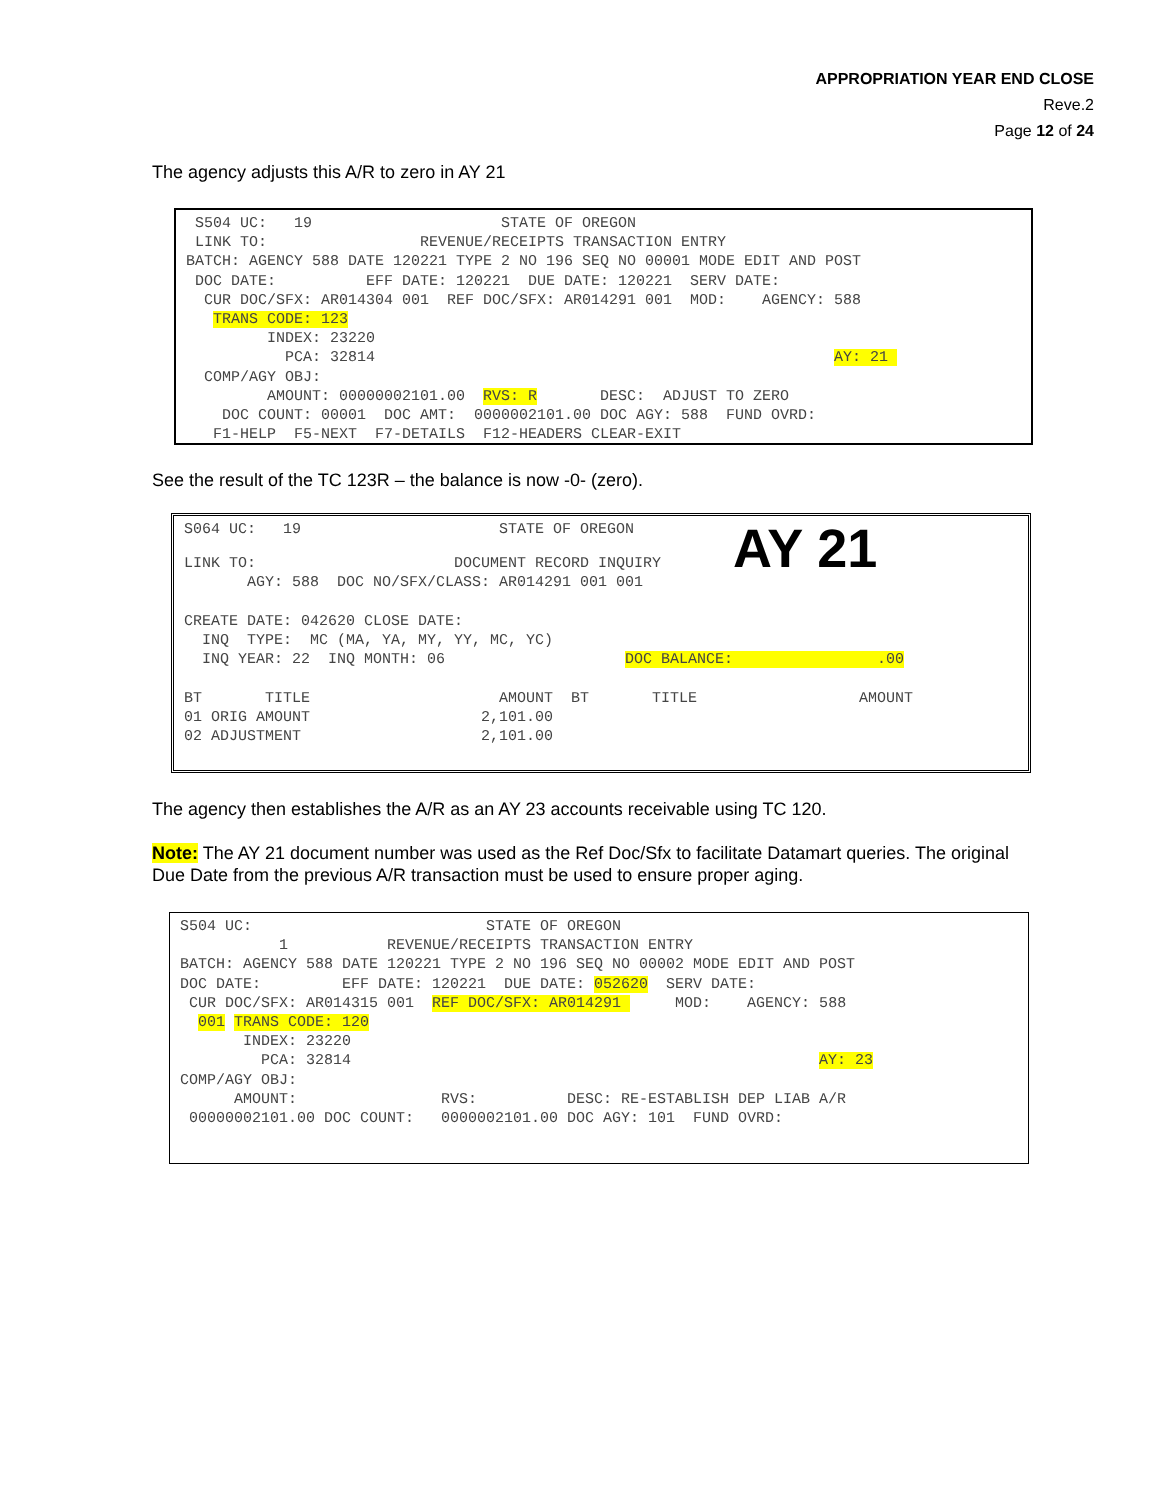APPROPRIATION YEAR END CLOSE
Reve.2
Page 12 of 24
The agency adjusts this A/R to zero in AY 21
S504 UC: 19 STATE OF OREGON LINK TO: REVENUE/RECEIPTS TRANSACTION ENTRY BATCH: AGENCY 588 DATE 120221 TYPE 2 NO 196 SEQ NO 00001 MODE EDIT AND POST DOC DATE: EFF DATE: 120221 DUE DATE: 120221 SERV DATE: CUR DOC/SFX: AR014304 001 REF DOC/SFX: AR014291 001 MOD: AGENCY: 588 TRANS CODE: 123 INDEX: 23220 PCA: 32814 AY: 21 COMP/AGY OBJ: AMOUNT: 00000002101.00 RVS: R DESC: ADJUST TO ZERO DOC COUNT: 00001 DOC AMT: 0000002101.00 DOC AGY: 588 FUND OVRD: F1-HELP F5-NEXT F7-DETAILS F12-HEADERS CLEAR-EXIT
See the result of the TC 123R – the balance is now -0- (zero).
S064 UC: 19 STATE OF OREGON LINK TO: DOCUMENT RECORD INQUIRY AY 21 AGY: 588 DOC NO/SFX/CLASS: AR014291 001 001 CREATE DATE: 042620 CLOSE DATE: INQ TYPE: MC (MA, YA, MY, YY, MC, YC) INQ YEAR: 22 INQ MONTH: 06 DOC BALANCE: .00 BT TITLE AMOUNT BT TITLE AMOUNT 01 ORIG AMOUNT 2,101.00 02 ADJUSTMENT 2,101.00
The agency then establishes the A/R as an AY 23 accounts receivable using TC 120.
Note: The AY 21 document number was used as the Ref Doc/Sfx to facilitate Datamart queries. The original Due Date from the previous A/R transaction must be used to ensure proper aging.
S504 UC: STATE OF OREGON 1 REVENUE/RECEIPTS TRANSACTION ENTRY BATCH: AGENCY 588 DATE 120221 TYPE 2 NO 196 SEQ NO 00002 MODE EDIT AND POST DOC DATE: EFF DATE: 120221 DUE DATE: 052620 SERV DATE: CUR DOC/SFX: AR014315 001 REF DOC/SFX: AR014291 MOD: AGENCY: 588 001 TRANS CODE: 120 INDEX: 23220 PCA: 32814 AY: 23 COMP/AGY OBJ: AMOUNT: RVS: DESC: RE-ESTABLISH DEP LIAB A/R 00000002101.00 DOC COUNT: 0000002101.00 DOC AGY: 101 FUND OVRD: